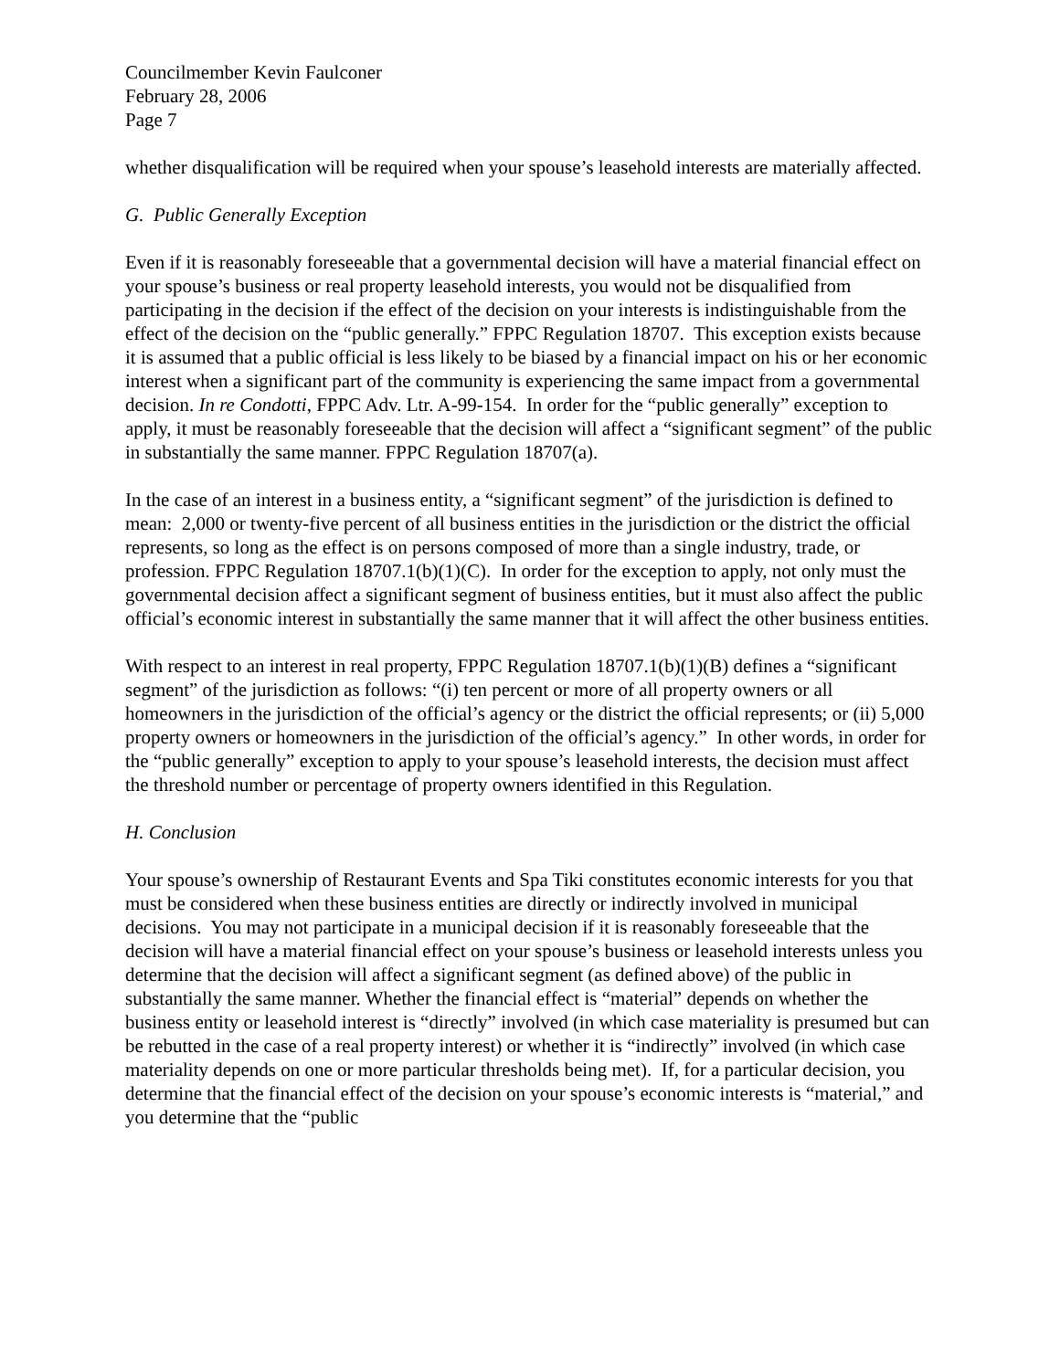Councilmember Kevin Faulconer
February 28, 2006
Page 7
whether disqualification will be required when your spouse’s leasehold interests are materially affected.
G. Public Generally Exception
Even if it is reasonably foreseeable that a governmental decision will have a material financial effect on your spouse’s business or real property leasehold interests, you would not be disqualified from participating in the decision if the effect of the decision on your interests is indistinguishable from the effect of the decision on the “public generally.” FPPC Regulation 18707. This exception exists because it is assumed that a public official is less likely to be biased by a financial impact on his or her economic interest when a significant part of the community is experiencing the same impact from a governmental decision. In re Condotti, FPPC Adv. Ltr. A-99-154. In order for the “public generally” exception to apply, it must be reasonably foreseeable that the decision will affect a “significant segment” of the public in substantially the same manner. FPPC Regulation 18707(a).
In the case of an interest in a business entity, a “significant segment” of the jurisdiction is defined to mean: 2,000 or twenty-five percent of all business entities in the jurisdiction or the district the official represents, so long as the effect is on persons composed of more than a single industry, trade, or profession. FPPC Regulation 18707.1(b)(1)(C). In order for the exception to apply, not only must the governmental decision affect a significant segment of business entities, but it must also affect the public official’s economic interest in substantially the same manner that it will affect the other business entities.
With respect to an interest in real property, FPPC Regulation 18707.1(b)(1)(B) defines a “significant segment” of the jurisdiction as follows: “(i) ten percent or more of all property owners or all homeowners in the jurisdiction of the official’s agency or the district the official represents; or (ii) 5,000 property owners or homeowners in the jurisdiction of the official’s agency.” In other words, in order for the “public generally” exception to apply to your spouse’s leasehold interests, the decision must affect the threshold number or percentage of property owners identified in this Regulation.
H. Conclusion
Your spouse’s ownership of Restaurant Events and Spa Tiki constitutes economic interests for you that must be considered when these business entities are directly or indirectly involved in municipal decisions. You may not participate in a municipal decision if it is reasonably foreseeable that the decision will have a material financial effect on your spouse’s business or leasehold interests unless you determine that the decision will affect a significant segment (as defined above) of the public in substantially the same manner. Whether the financial effect is “material” depends on whether the business entity or leasehold interest is “directly” involved (in which case materiality is presumed but can be rebutted in the case of a real property interest) or whether it is “indirectly” involved (in which case materiality depends on one or more particular thresholds being met). If, for a particular decision, you determine that the financial effect of the decision on your spouse’s economic interests is “material,” and you determine that the “public